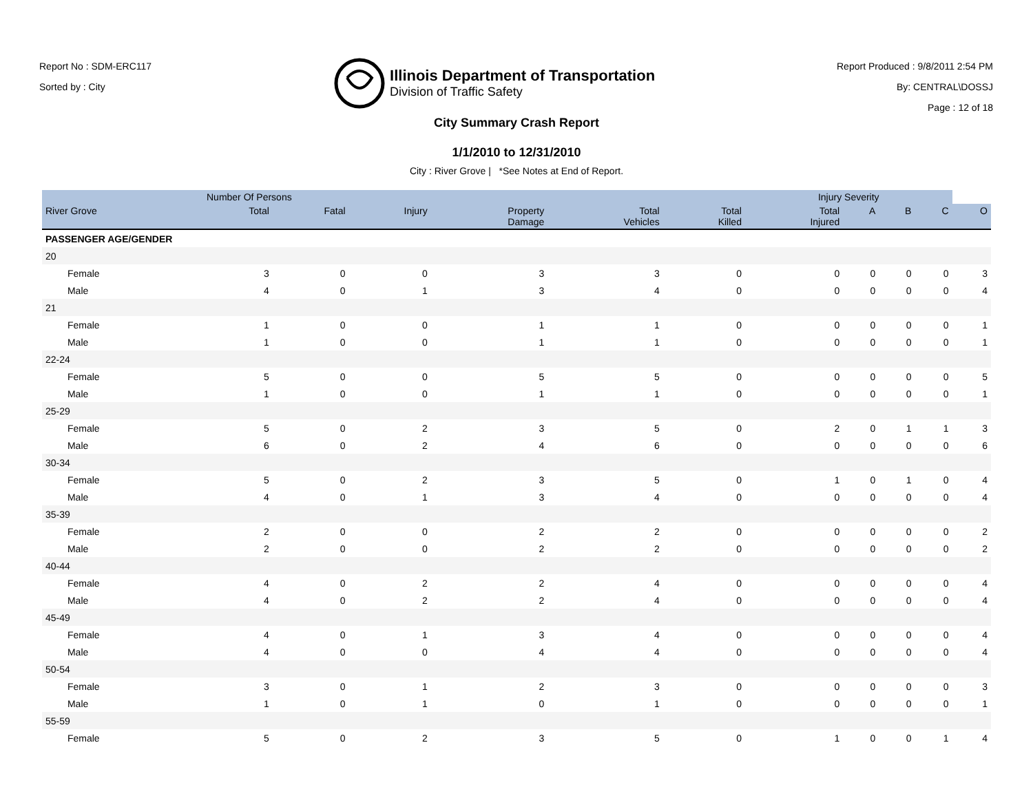Report No : SDM-ERC117
Sorted by : City
Illinois Department of Transportation
Division of Traffic Safety
Report Produced : 9/8/2011 2:54 PM
By: CENTRAL\DOSSJ
Page : 12 of 18
City Summary Crash Report
1/1/2010 to 12/31/2010
City : River Grove | *See Notes at End of Report.
| | Number Of Persons | | | | | | | Injury Severity | | | | |
| --- | --- | --- | --- | --- | --- | --- | --- | --- | --- | --- | --- | --- |
| River Grove | | Total | Fatal | Injury | Property Damage | Total Vehicles | Total Killed | Total Injured | A | B | C | O |
| PASSENGER AGE/GENDER | | | | | | | | | | | | |
| 20 | | | | | | | | | | | | |
| | Female | 3 | 0 | 0 | 3 | 3 | 0 | 0 | 0 | 0 | 0 | 3 |
| | Male | 4 | 0 | 1 | 3 | 4 | 0 | 0 | 0 | 0 | 0 | 4 |
| 21 | | | | | | | | | | | | |
| | Female | 1 | 0 | 0 | 1 | 1 | 0 | 0 | 0 | 0 | 0 | 1 |
| | Male | 1 | 0 | 0 | 1 | 1 | 0 | 0 | 0 | 0 | 0 | 1 |
| 22-24 | | | | | | | | | | | | |
| | Female | 5 | 0 | 0 | 5 | 5 | 0 | 0 | 0 | 0 | 0 | 5 |
| | Male | 1 | 0 | 0 | 1 | 1 | 0 | 0 | 0 | 0 | 0 | 1 |
| 25-29 | | | | | | | | | | | | |
| | Female | 5 | 0 | 2 | 3 | 5 | 0 | 2 | 0 | 1 | 1 | 3 |
| | Male | 6 | 0 | 2 | 4 | 6 | 0 | 0 | 0 | 0 | 0 | 6 |
| 30-34 | | | | | | | | | | | | |
| | Female | 5 | 0 | 2 | 3 | 5 | 0 | 1 | 0 | 1 | 0 | 4 |
| | Male | 4 | 0 | 1 | 3 | 4 | 0 | 0 | 0 | 0 | 0 | 4 |
| 35-39 | | | | | | | | | | | | |
| | Female | 2 | 0 | 0 | 2 | 2 | 0 | 0 | 0 | 0 | 0 | 2 |
| | Male | 2 | 0 | 0 | 2 | 2 | 0 | 0 | 0 | 0 | 0 | 2 |
| 40-44 | | | | | | | | | | | | |
| | Female | 4 | 0 | 2 | 2 | 4 | 0 | 0 | 0 | 0 | 0 | 4 |
| | Male | 4 | 0 | 2 | 2 | 4 | 0 | 0 | 0 | 0 | 0 | 4 |
| 45-49 | | | | | | | | | | | | |
| | Female | 4 | 0 | 1 | 3 | 4 | 0 | 0 | 0 | 0 | 0 | 4 |
| | Male | 4 | 0 | 0 | 4 | 4 | 0 | 0 | 0 | 0 | 0 | 4 |
| 50-54 | | | | | | | | | | | | |
| | Female | 3 | 0 | 1 | 2 | 3 | 0 | 0 | 0 | 0 | 0 | 3 |
| | Male | 1 | 0 | 1 | 0 | 1 | 0 | 0 | 0 | 0 | 0 | 1 |
| 55-59 | | | | | | | | | | | | |
| | Female | 5 | 0 | 2 | 3 | 5 | 0 | 1 | 0 | 0 | 1 | 4 |